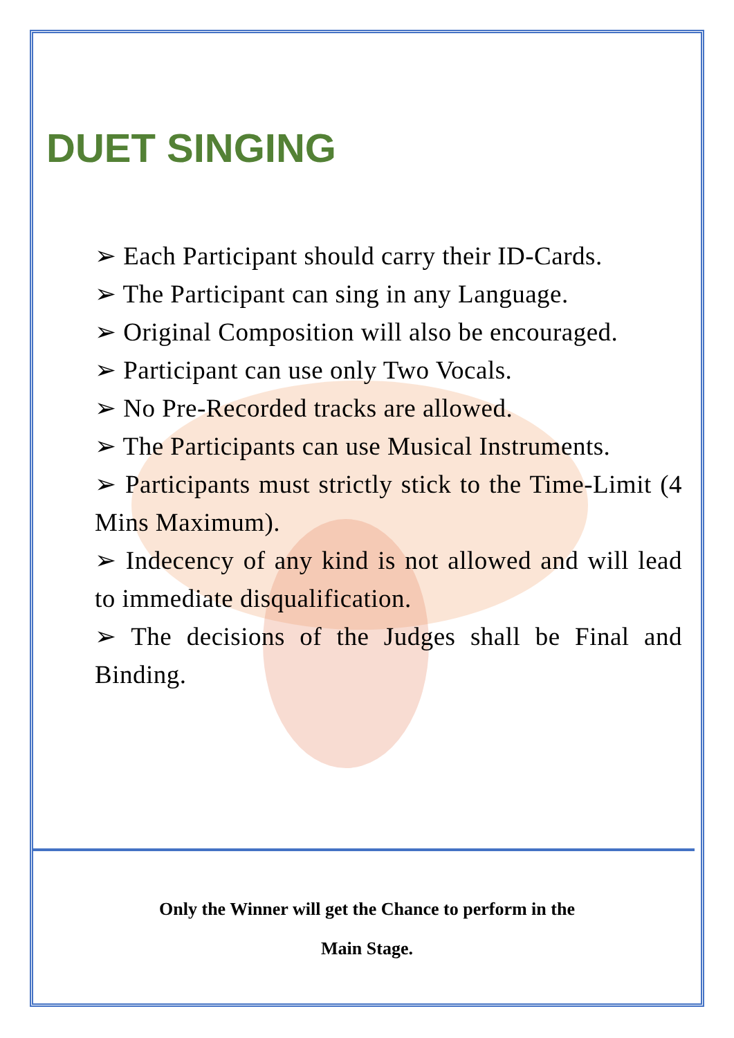DUET SINGING
➢ Each Participant should carry their ID-Cards.
➢ The Participant can sing in any Language.
➢ Original Composition will also be encouraged.
➢ Participant can use only Two Vocals.
➢ No Pre-Recorded tracks are allowed.
➢ The Participants can use Musical Instruments.
➢ Participants must strictly stick to the Time-Limit (4 Mins Maximum).
➢ Indecency of any kind is not allowed and will lead to immediate disqualification.
➢ The decisions of the Judges shall be Final and Binding.
Only the Winner will get the Chance to perform in the
Main Stage.